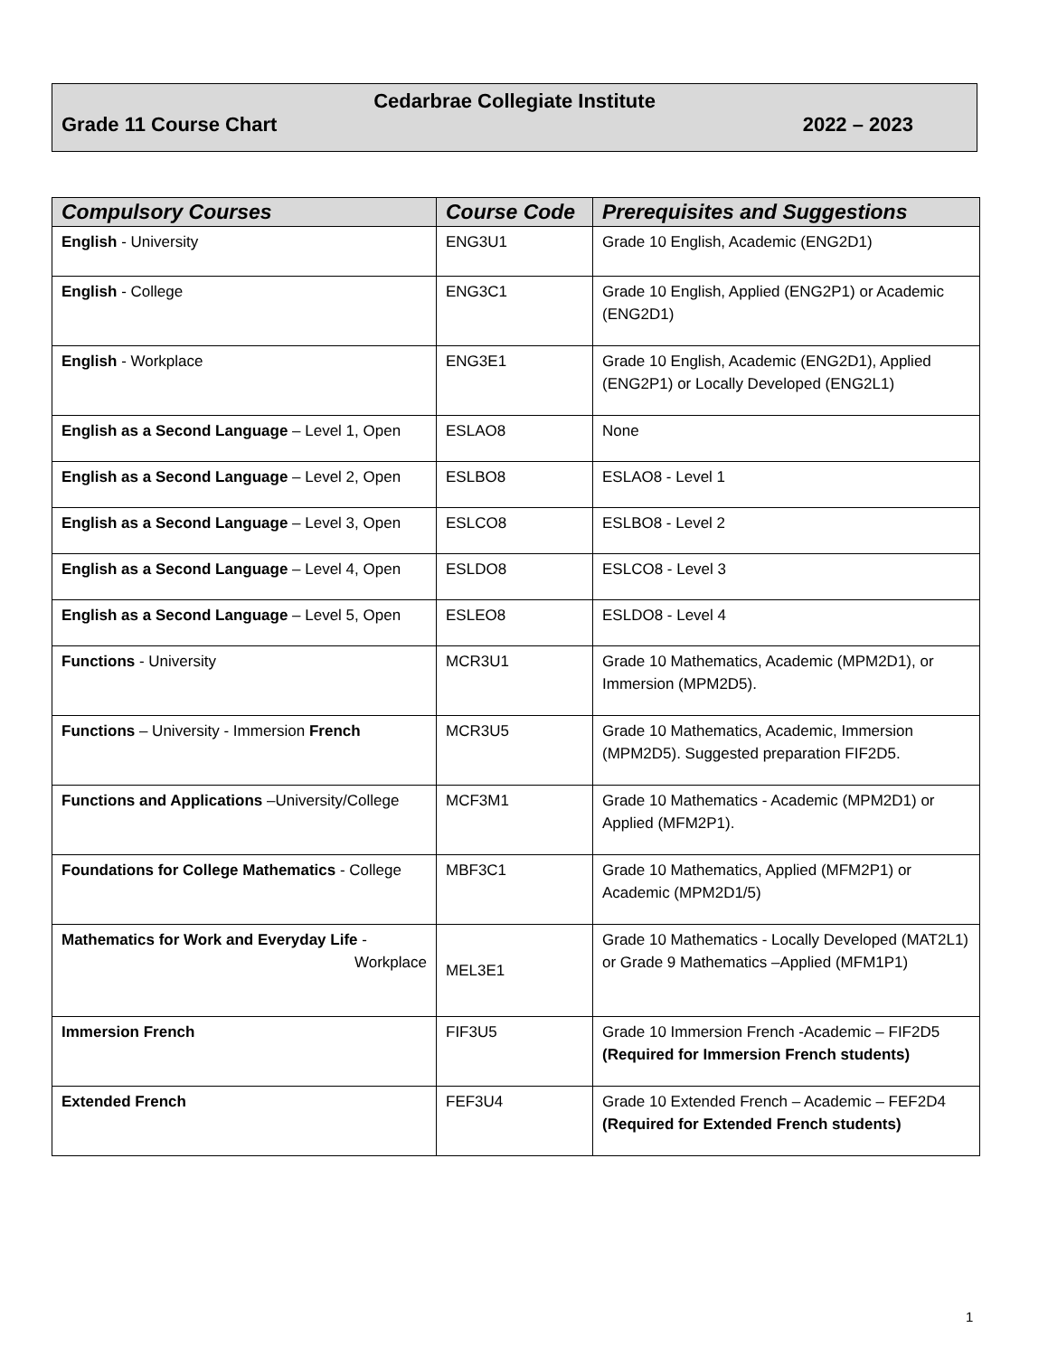Cedarbrae Collegiate Institute
Grade 11 Course Chart 2022 – 2023
| Compulsory Courses | Course Code | Prerequisites and Suggestions |
| --- | --- | --- |
| English - University | ENG3U1 | Grade 10 English, Academic (ENG2D1) |
| English - College | ENG3C1 | Grade 10 English, Applied (ENG2P1) or Academic (ENG2D1) |
| English - Workplace | ENG3E1 | Grade 10 English, Academic (ENG2D1), Applied (ENG2P1) or Locally Developed (ENG2L1) |
| English as a Second Language – Level 1, Open | ESLAO8 | None |
| English as a Second Language – Level 2, Open | ESLBO8 | ESLAO8 - Level 1 |
| English as a Second Language – Level 3, Open | ESLCO8 | ESLBO8 - Level 2 |
| English as a Second Language – Level 4, Open | ESLDO8 | ESLCO8 - Level 3 |
| English as a Second Language – Level 5, Open | ESLEO8 | ESLDO8 - Level 4 |
| Functions - University | MCR3U1 | Grade 10 Mathematics, Academic (MPM2D1), or Immersion (MPM2D5). |
| Functions – University - Immersion French | MCR3U5 | Grade 10 Mathematics, Academic, Immersion (MPM2D5). Suggested preparation FIF2D5. |
| Functions and Applications –University/College | MCF3M1 | Grade 10 Mathematics - Academic (MPM2D1) or Applied (MFM2P1). |
| Foundations for College Mathematics - College | MBF3C1 | Grade 10 Mathematics, Applied (MFM2P1) or Academic (MPM2D1/5) |
| Mathematics for Work and Everyday Life - Workplace | MEL3E1 | Grade 10 Mathematics - Locally Developed (MAT2L1) or Grade 9 Mathematics –Applied (MFM1P1) |
| Immersion French | FIF3U5 | Grade 10 Immersion French -Academic – FIF2D5 (Required for Immersion French students) |
| Extended French | FEF3U4 | Grade 10 Extended French – Academic – FEF2D4 (Required for Extended French students) |
1